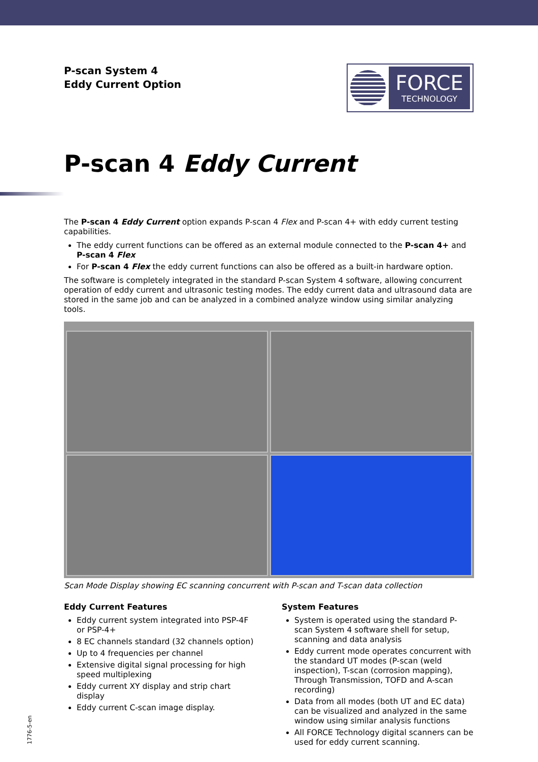P-scan System 4
Eddy Current Option
FORCE
TECHNOLOGY
P-scan 4 Eddy Current
The P-scan 4 Eddy Current option expands P-scan 4 Flex and P-scan 4+ with eddy current testing capabilities.
The eddy current functions can be offered as an external module connected to the P-scan 4+ and P-scan 4 Flex
For P-scan 4 Flex the eddy current functions can also be offered as a built-in hardware option.
The software is completely integrated in the standard P-scan System 4 software, allowing concurrent operation of eddy current and ultrasonic testing modes. The eddy current data and ultrasound data are stored in the same job and can be analyzed in a combined analyze window using similar analyzing tools.
Scan Mode Display showing EC scanning concurrent with P-scan and T-scan data collection
Eddy Current Features
Eddy current system integrated into PSP-4F or PSP-4+
8 EC channels standard (32 channels option)
Up to 4 frequencies per channel
Extensive digital signal processing for high speed multiplexing
Eddy current XY display and strip chart display
Eddy current C-scan image display.
System Features
System is operated using the standard P-scan System 4 software shell for setup, scanning and data analysis
Eddy current mode operates concurrent with the standard UT modes (P-scan (weld inspection), T-scan (corrosion mapping), Through Transmission, TOFD and A-scan recording)
Data from all modes (both UT and EC data) can be visualized and analyzed in the same window using similar analysis functions
All FORCE Technology digital scanners can be used for eddy current scanning.
1776-5-en